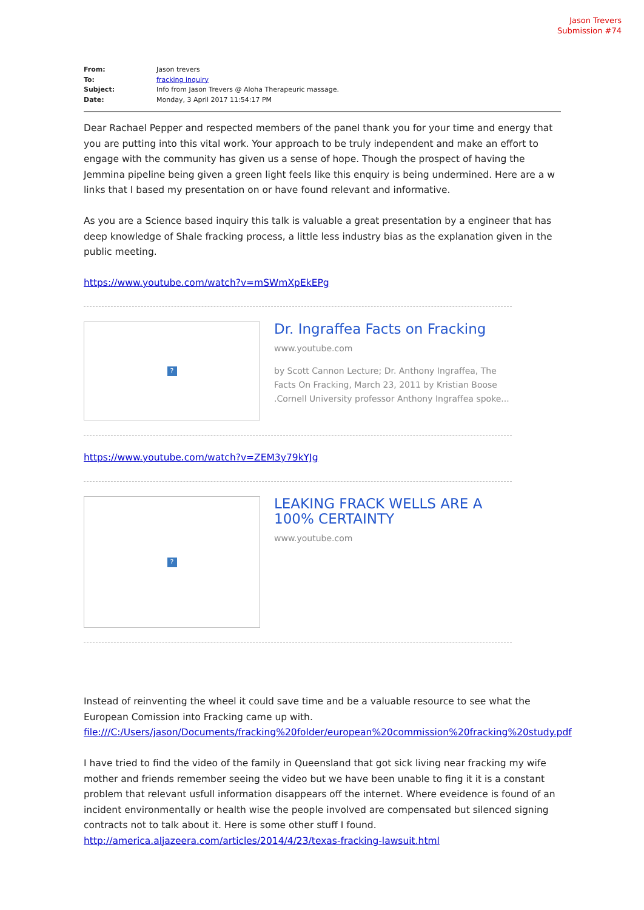Jason Trevers
Submission #74
From: Jason trevers
To: fracking inquiry
Subject: Info from Jason Trevers @ Aloha Therapeuric massage.
Date: Monday, 3 April 2017 11:54:17 PM
Dear Rachael Pepper and respected members of the panel thank you for your time and energy that you are putting into this vital work. Your approach to be truly independent and make an effort to engage with the community has given us a sense of hope. Though the prospect of having the Jemmina pipeline being given a green light feels like this enquiry is being undermined. Here are a w links that I based my presentation on or have found relevant and informative.
As you are a Science based inquiry this talk is valuable a great presentation by a engineer that has deep knowledge of Shale fracking process, a little less industry bias as the explanation given in the public meeting.
https://www.youtube.com/watch?v=mSWmXpEkEPg
?
Dr. Ingraffea Facts on Fracking
www.youtube.com
by Scott Cannon Lecture; Dr. Anthony Ingraffea, The Facts On Fracking, March 23, 2011 by Kristian Boose .Cornell University professor Anthony Ingraffea spoke...
https://www.youtube.com/watch?v=ZEM3y79kYJg
?
LEAKING FRACK WELLS ARE A 100% CERTAINTY
www.youtube.com
Instead of reinventing the wheel it could save time and be a valuable resource to see what the European Comission into Fracking came up with.
file:///C:/Users/jason/Documents/fracking%20folder/european%20commission%20fracking%20study.pdf
I have tried to find the video of the family in Queensland that got sick living near fracking my wife mother and friends remember seeing the video but we have been unable to fing it it is a constant problem that relevant usfull information disappears off the internet. Where eveidence is found of an incident environmentally or health wise the people involved are compensated but silenced signing contracts not to talk about it. Here is some other stuff I found.
http://america.aljazeera.com/articles/2014/4/23/texas-fracking-lawsuit.html